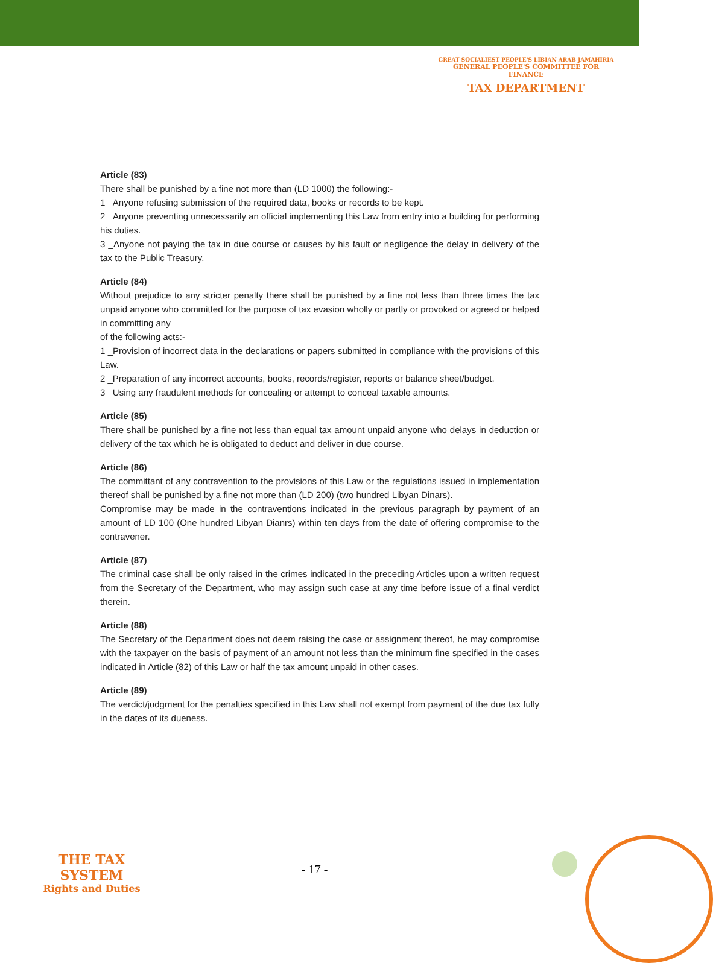GREAT SOCIALIEST PEOPLE'S LIBIAN ARAB JAMAHIRIA
GENERAL PEOPLE'S COMMITTEE FOR FINANCE
TAX DEPARTMENT
Article (83)
There shall be punished by a fine not more than (LD 1000) the following:-
1 _Anyone refusing submission of the required data, books or records to be kept.
2 _Anyone preventing unnecessarily an official implementing this Law from entry into a building for performing his duties.
3 _Anyone not paying the tax in due course or causes by his fault or negligence the delay in delivery of the tax to the Public Treasury.
Article (84)
Without prejudice to any stricter penalty there shall be punished by a fine not less than three times the tax unpaid anyone who committed for the purpose of tax evasion wholly or partly or provoked or agreed or helped in committing any
of the following acts:-
1 _Provision of incorrect data in the declarations or papers submitted in compliance with the provisions of this Law.
2 _Preparation of any incorrect accounts, books, records/register, reports or balance sheet/budget.
3 _Using any fraudulent methods for concealing or attempt to conceal taxable amounts.
Article (85)
There shall be punished by a fine not less than equal tax amount unpaid anyone who delays in deduction or delivery of the tax which he is obligated to deduct and deliver in due course.
Article (86)
The committant of any contravention to the provisions of this Law or the regulations issued in implementation thereof shall be punished by a fine not more than (LD 200) (two hundred Libyan Dinars).
Compromise may be made in the contraventions indicated in the previous paragraph by payment of an amount of LD 100 (One hundred Libyan Dianrs) within ten days from the date of offering compromise to the contravener.
Article (87)
The criminal case shall be only raised in the crimes indicated in the preceding Articles upon a written request from the Secretary of the Department, who may assign such case at any time before issue of a final verdict therein.
Article (88)
The Secretary of the Department does not deem raising the case or assignment thereof, he may compromise with the taxpayer on the basis of payment of an amount not less than the minimum fine specified in the cases indicated in Article (82) of this Law or half the tax amount unpaid in other cases.
Article (89)
The verdict/judgment for the penalties specified in this Law shall not exempt from payment of the due tax fully in the dates of its dueness.
THE TAX SYSTEM
Rights and Duties
- 17 -